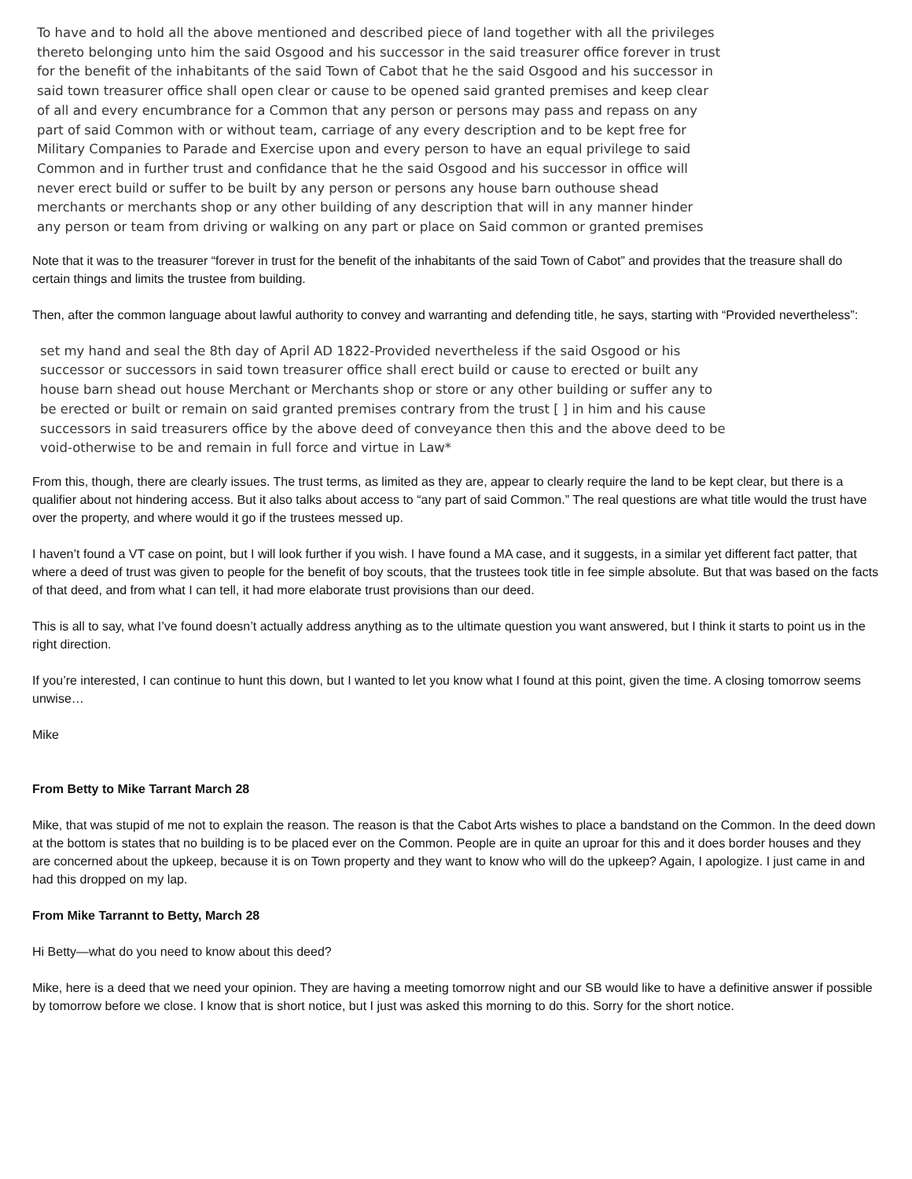To have and to hold all the above mentioned and described piece of land together with all the privileges
thereto belonging unto him the said Osgood and his successor in the said treasurer office forever in trust
for the benefit of the inhabitants of the said Town of Cabot that he the said Osgood and his successor in
said town treasurer office shall open clear or cause to be opened said granted premises and keep clear
of all and every encumbrance for a Common that any person or persons may pass and repass on any
part of said Common with or without team, carriage of any every description and to be kept free for
Military Companies to Parade and Exercise upon and every person to have an equal privilege to said
Common and in further trust and confidance that he the said Osgood and his successor in office will
never erect build or suffer to be built by any person or persons any house barn outhouse shead
merchants or merchants shop or any other building of any description that will in any manner hinder
any person or team from driving or walking on any part or place on Said common or granted premises
Note that it was to the treasurer “forever in trust for the benefit of the inhabitants of the said Town of Cabot” and provides that the treasure shall do certain things and limits the trustee from building.
Then, after the common language about lawful authority to convey and warranting and defending title, he says, starting with “Provided nevertheless”:
set my hand and seal the 8th day of April AD 1822-Provided nevertheless if the said Osgood or his
successor or successors in said town treasurer office shall erect build or cause to erected or built any
house barn shead out house Merchant or Merchants shop or store or any other building or suffer any to
be erected or built or remain on said granted premises contrary from the trust [ ] in him and his cause
successors in said treasurers office by the above deed of conveyance then this and the above deed to be
void-otherwise to be and remain in full force and virtue in Law*
From this, though, there are clearly issues. The trust terms, as limited as they are, appear to clearly require the land to be kept clear, but there is a qualifier about not hindering access. But it also talks about access to “any part of said Common.” The real questions are what title would the trust have over the property, and where would it go if the trustees messed up.
I haven’t found a VT case on point, but I will look further if you wish. I have found a MA case, and it suggests, in a similar yet different fact patter, that where a deed of trust was given to people for the benefit of boy scouts, that the trustees took title in fee simple absolute. But that was based on the facts of that deed, and from what I can tell, it had more elaborate trust provisions than our deed.
This is all to say, what I’ve found doesn’t actually address anything as to the ultimate question you want answered, but I think it starts to point us in the right direction.
If you’re interested, I can continue to hunt this down, but I wanted to let you know what I found at this point, given the time. A closing tomorrow seems unwise…
Mike
From Betty to Mike Tarrant March 28
Mike, that was stupid of me not to explain the reason. The reason is that the Cabot Arts wishes to place a bandstand on the Common. In the deed down at the bottom is states that no building is to be placed ever on the Common. People are in quite an uproar for this and it does border houses and they are concerned about the upkeep, because it is on Town property and they want to know who will do the upkeep? Again, I apologize. I just came in and had this dropped on my lap.
From Mike Tarrannt to Betty, March 28
Hi Betty—what do you need to know about this deed?
Mike, here is a deed that we need your opinion. They are having a meeting tomorrow night and our SB would like to have a definitive answer if possible by tomorrow before we close. I know that is short notice, but I just was asked this morning to do this. Sorry for the short notice.